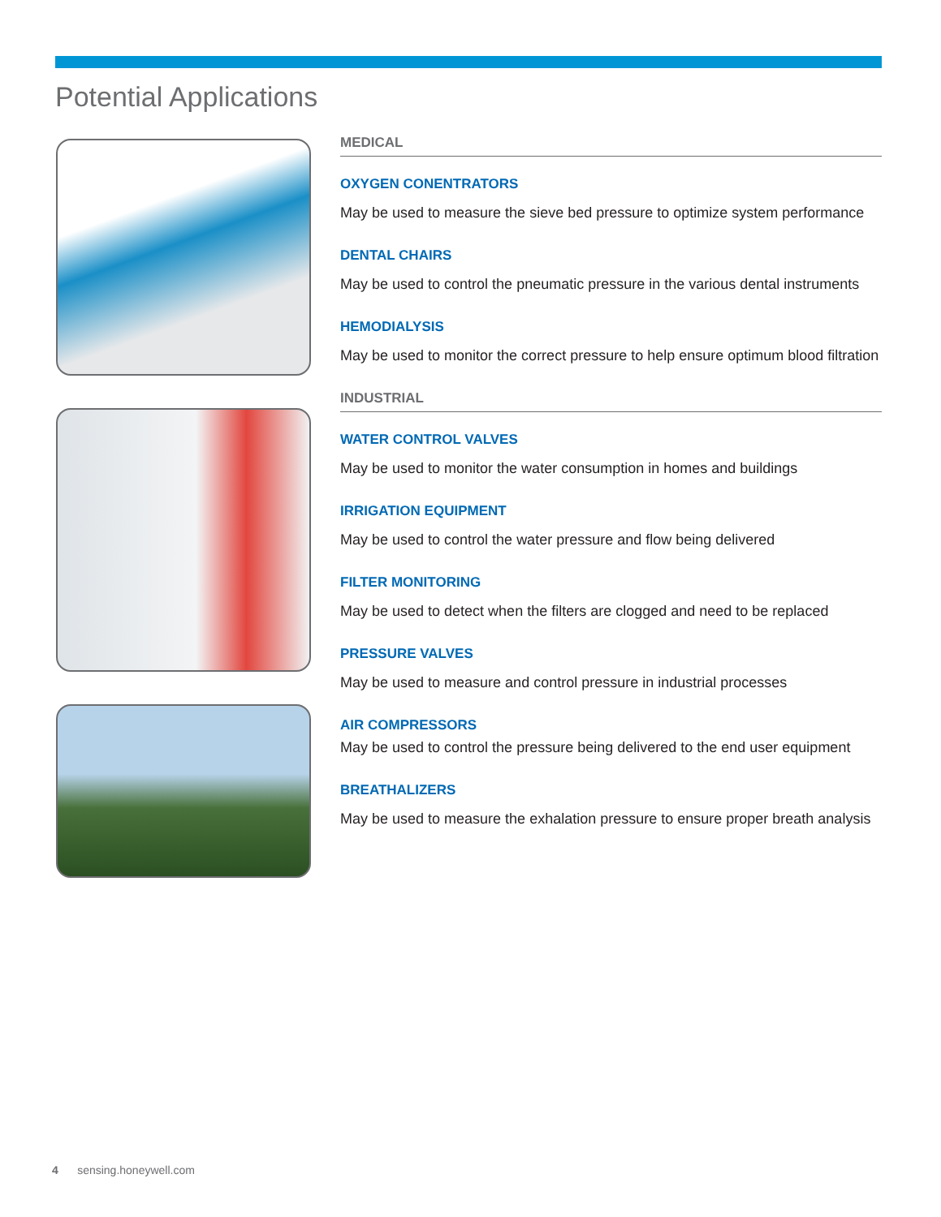Potential Applications
MEDICAL
OXYGEN CONENTRATORS
May be used to measure the sieve bed pressure to optimize system performance
DENTAL CHAIRS
May be used to control the pneumatic pressure in the various dental instruments
HEMODIALYSIS
May be used to monitor the correct pressure to help ensure optimum blood filtration
INDUSTRIAL
WATER CONTROL VALVES
May be used to monitor the water consumption in homes and buildings
IRRIGATION EQUIPMENT
May be used to control the water pressure and flow being delivered
FILTER MONITORING
May be used to detect when the filters are clogged and need to be replaced
PRESSURE VALVES
May be used to measure and control pressure in industrial processes
AIR COMPRESSORS
May be used to control the pressure being delivered to the end user equipment
BREATHALIZERS
May be used to measure the exhalation pressure to ensure proper breath analysis
4 sensing.honeywell.com